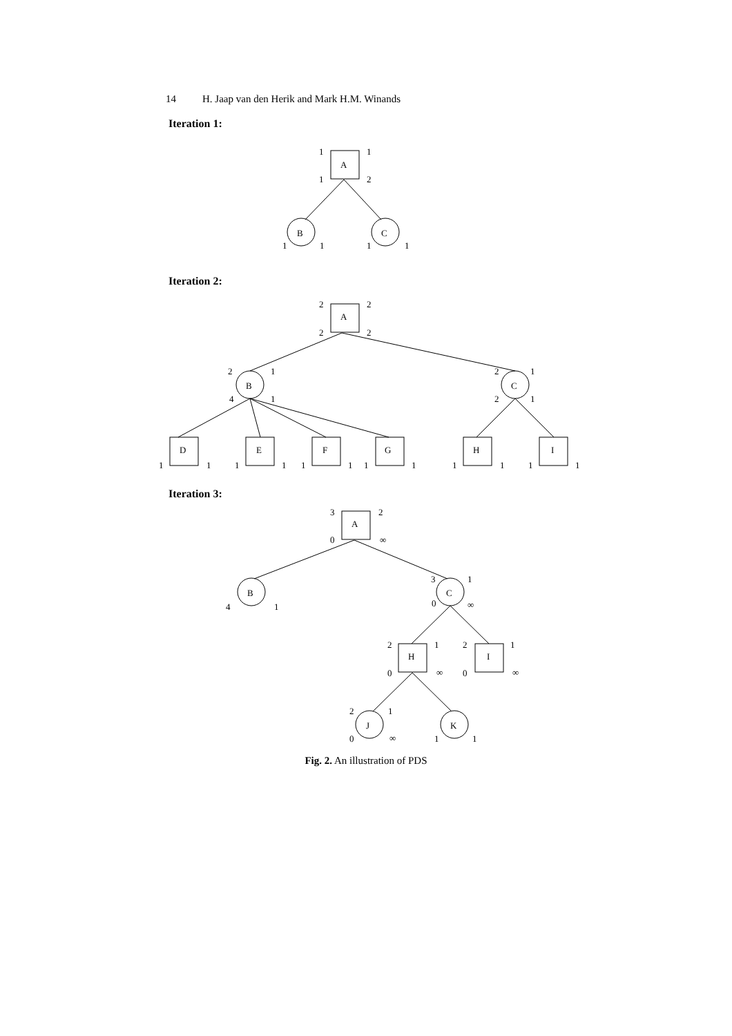14 H. Jaap van den Herik and Mark H.M. Winands
Iteration 1:
A
B
C
1
1
1
2
1
1
1
1
Iteration 2:
A
B
C
D
E
F
G
H
I
2
2
2
2
2
1
4
1
2
1
2
1
1
1
1
1
1
1
1
1
1
1
1
1
Iteration 3:
A
B
C
H
I
J
K
3
2
0
∞
3
1
0
∞
4
1
2
1
2
1
0
∞
0
∞
2
1
0
∞
1
1
Fig. 2. An illustration of PDS